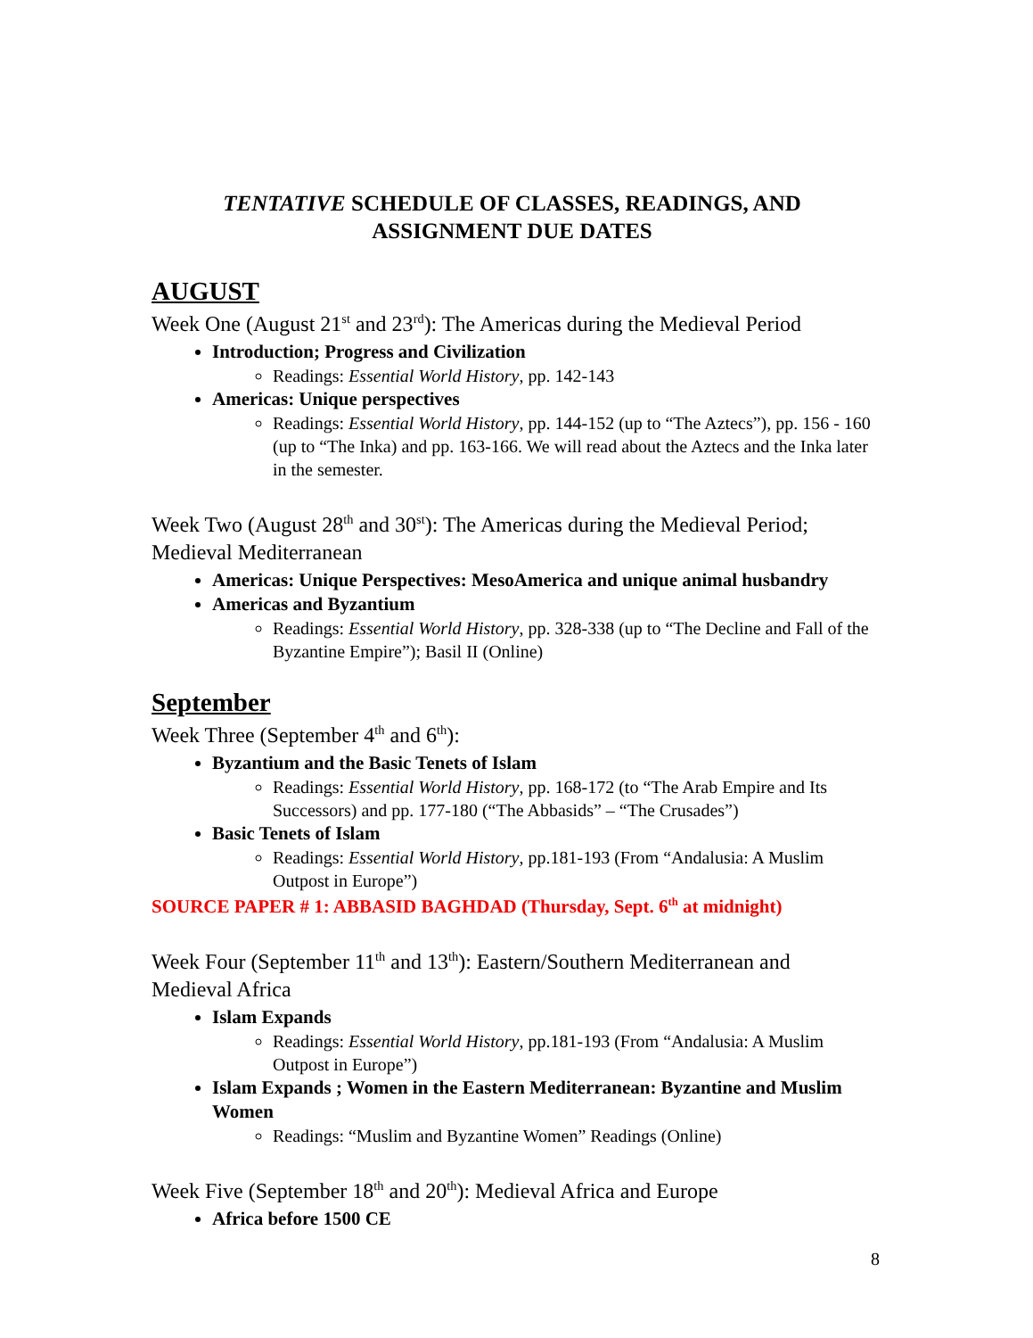TENTATIVE SCHEDULE OF CLASSES, READINGS, AND
ASSIGNMENT DUE DATES
AUGUST
Week One (August 21<sup>st</sup> and 23<sup>rd</sup>): The Americas during the Medieval Period
Introduction; Progress and Civilization
Readings: Essential World History, pp. 142-143
Americas: Unique perspectives
Readings: Essential World History, pp. 144-152 (up to “The Aztecs”), pp. 156 - 160 (up to “The Inka) and pp. 163-166. We will read about the Aztecs and the Inka later in the semester.
Week Two (August 28<sup>th</sup> and 30<sup>st</sup>): The Americas during the Medieval Period; Medieval Mediterranean
Americas: Unique Perspectives: MesoAmerica and unique animal husbandry
Americas and Byzantium
Readings: Essential World History, pp. 328-338 (up to “The Decline and Fall of the Byzantine Empire”); Basil II (Online)
September
Week Three (September 4<sup>th</sup> and 6<sup>th</sup>):
Byzantium and the Basic Tenets of Islam
Readings: Essential World History, pp. 168-172 (to “The Arab Empire and Its Successors) and pp. 177-180 (“The Abbasids” – “The Crusades”)
Basic Tenets of Islam
Readings: Essential World History, pp.181-193 (From “Andalusia: A Muslim Outpost in Europe”)
SOURCE PAPER # 1: ABBASID BAGHDAD (Thursday, Sept. 6<sup>th</sup> at midnight)
Week Four (September 11<sup>th</sup> and 13<sup>th</sup>): Eastern/Southern Mediterranean and Medieval Africa
Islam Expands
Readings: Essential World History, pp.181-193 (From “Andalusia: A Muslim Outpost in Europe”)
Islam Expands ; Women in the Eastern Mediterranean: Byzantine and Muslim Women
Readings: “Muslim and Byzantine Women” Readings (Online)
Week Five (September 18<sup>th</sup> and 20<sup>th</sup>): Medieval Africa and Europe
Africa before 1500 CE
8